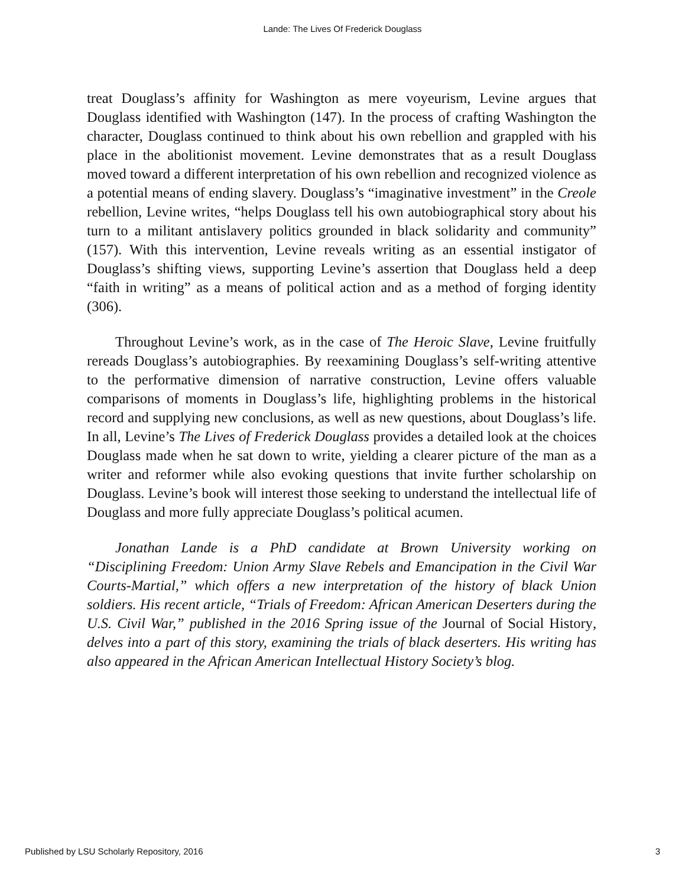Lande: The Lives Of Frederick Douglass
treat Douglass’s affinity for Washington as mere voyeurism, Levine argues that Douglass identified with Washington (147). In the process of crafting Washington the character, Douglass continued to think about his own rebellion and grappled with his place in the abolitionist movement. Levine demonstrates that as a result Douglass moved toward a different interpretation of his own rebellion and recognized violence as a potential means of ending slavery. Douglass’s “imaginative investment” in the Creole rebellion, Levine writes, “helps Douglass tell his own autobiographical story about his turn to a militant antislavery politics grounded in black solidarity and community” (157). With this intervention, Levine reveals writing as an essential instigator of Douglass’s shifting views, supporting Levine’s assertion that Douglass held a deep “faith in writing” as a means of political action and as a method of forging identity (306).
Throughout Levine’s work, as in the case of The Heroic Slave, Levine fruitfully rereads Douglass’s autobiographies. By reexamining Douglass’s self-writing attentive to the performative dimension of narrative construction, Levine offers valuable comparisons of moments in Douglass’s life, highlighting problems in the historical record and supplying new conclusions, as well as new questions, about Douglass’s life. In all, Levine’s The Lives of Frederick Douglass provides a detailed look at the choices Douglass made when he sat down to write, yielding a clearer picture of the man as a writer and reformer while also evoking questions that invite further scholarship on Douglass. Levine’s book will interest those seeking to understand the intellectual life of Douglass and more fully appreciate Douglass’s political acumen.
Jonathan Lande is a PhD candidate at Brown University working on “Disciplining Freedom: Union Army Slave Rebels and Emancipation in the Civil War Courts-Martial,” which offers a new interpretation of the history of black Union soldiers. His recent article, “Trials of Freedom: African American Deserters during the U.S. Civil War,” published in the 2016 Spring issue of the Journal of Social History, delves into a part of this story, examining the trials of black deserters. His writing has also appeared in the African American Intellectual History Society’s blog.
Published by LSU Scholarly Repository, 2016 3